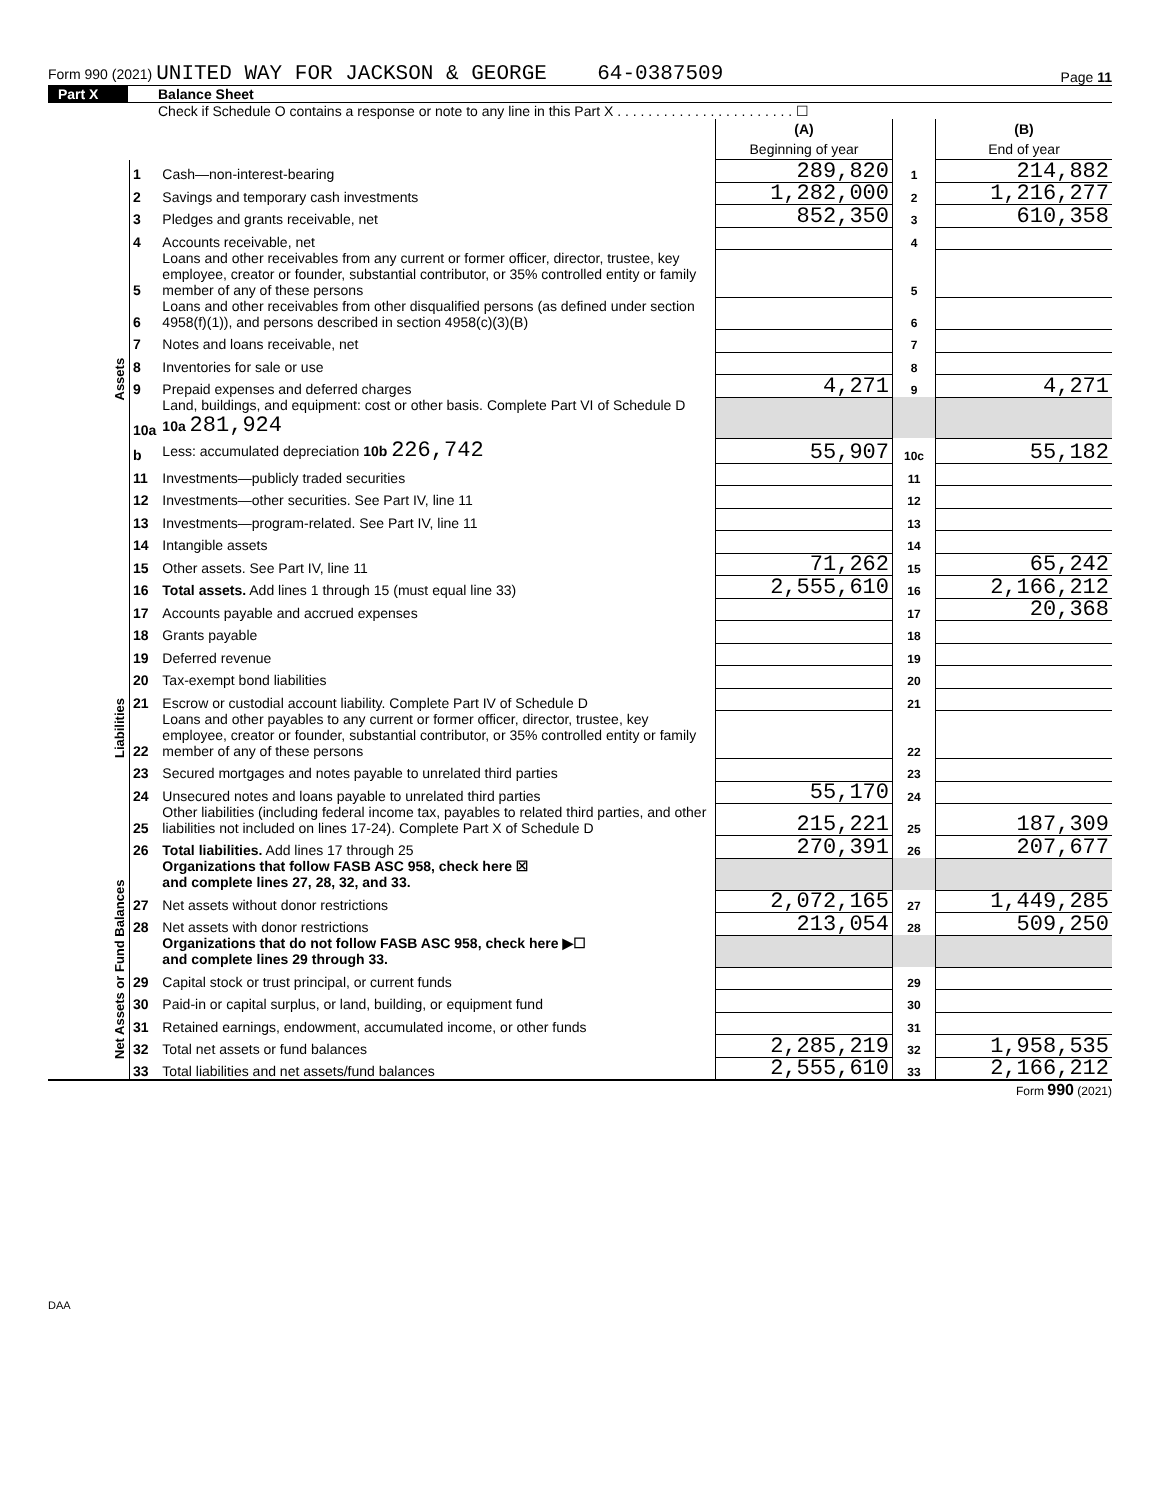Form 990 (2021) UNITED WAY FOR JACKSON & GEORGE 64-0387509 Page 11
Part X Balance Sheet
Check if Schedule O contains a response or note to any line in this Part X . . . . . . . . . . . . . . . . . . . . . . . ☐
| | | | (A) Beginning of year | | (B) End of year |
| Assets | 1 | Cash—non-interest-bearing | 289,820 | 1 | 214,882 |
| | 2 | Savings and temporary cash investments | 1,282,000 | 2 | 1,216,277 |
| | 3 | Pledges and grants receivable, net | 852,350 | 3 | 610,358 |
| | 4 | Accounts receivable, net | | 4 | |
| | 5 | Loans and other receivables from any current or former officer, director, trustee, key employee, creator or founder, substantial contributor, or 35% controlled entity or family member of any of these persons | | 5 | |
| | 6 | Loans and other receivables from other disqualified persons (as defined under section 4958(f)(1)), and persons described in section 4958(c)(3)(B) | | 6 | |
| | 7 | Notes and loans receivable, net | | 7 | |
| | 8 | Inventories for sale or use | | 8 | |
| | 9 | Prepaid expenses and deferred charges | 4,271 | 9 | 4,271 |
| | 10a | Land, buildings, and equipment: cost or other basis. Complete Part VI of Schedule D 10a 281,924 | | | |
| | b | Less: accumulated depreciation 10b 226,742 | 55,907 | 10c | 55,182 |
| | 11 | Investments—publicly traded securities | | 11 | |
| | 12 | Investments—other securities. See Part IV, line 11 | | 12 | |
| | 13 | Investments—program-related. See Part IV, line 11 | | 13 | |
| | 14 | Intangible assets | | 14 | |
| | 15 | Other assets. See Part IV, line 11 | 71,262 | 15 | 65,242 |
| | 16 | Total assets. Add lines 1 through 15 (must equal line 33) | 2,555,610 | 16 | 2,166,212 |
| Liabilities | 17 | Accounts payable and accrued expenses | | 17 | 20,368 |
| | 18 | Grants payable | | 18 | |
| | 19 | Deferred revenue | | 19 | |
| | 20 | Tax-exempt bond liabilities | | 20 | |
| | 21 | Escrow or custodial account liability. Complete Part IV of Schedule D | | 21 | |
| | 22 | Loans and other payables to any current or former officer, director, trustee, key employee, creator or founder, substantial contributor, or 35% controlled entity or family member of any of these persons | | 22 | |
| | 23 | Secured mortgages and notes payable to unrelated third parties | | 23 | |
| | 24 | Unsecured notes and loans payable to unrelated third parties | 55,170 | 24 | |
| | 25 | Other liabilities (including federal income tax, payables to related third parties, and other liabilities not included on lines 17-24). Complete Part X of Schedule D | 215,221 | 25 | 187,309 |
| | 26 | Total liabilities. Add lines 17 through 25 | 270,391 | 26 | 207,677 |
| Net Assets or Fund Balances | | Organizations that follow FASB ASC 958, check here ☒ and complete lines 27, 28, 32, and 33. | | | |
| | 27 | Net assets without donor restrictions | 2,072,165 | 27 | 1,449,285 |
| | 28 | Net assets with donor restrictions | 213,054 | 28 | 509,250 |
| | | Organizations that do not follow FASB ASC 958, check here ▶☐ and complete lines 29 through 33. | | | |
| | 29 | Capital stock or trust principal, or current funds | | 29 | |
| | 30 | Paid-in or capital surplus, or land, building, or equipment fund | | 30 | |
| | 31 | Retained earnings, endowment, accumulated income, or other funds | | 31 | |
| | 32 | Total net assets or fund balances | 2,285,219 | 32 | 1,958,535 |
| | 33 | Total liabilities and net assets/fund balances | 2,555,610 | 33 | 2,166,212 |
Form 990 (2021)
DAA